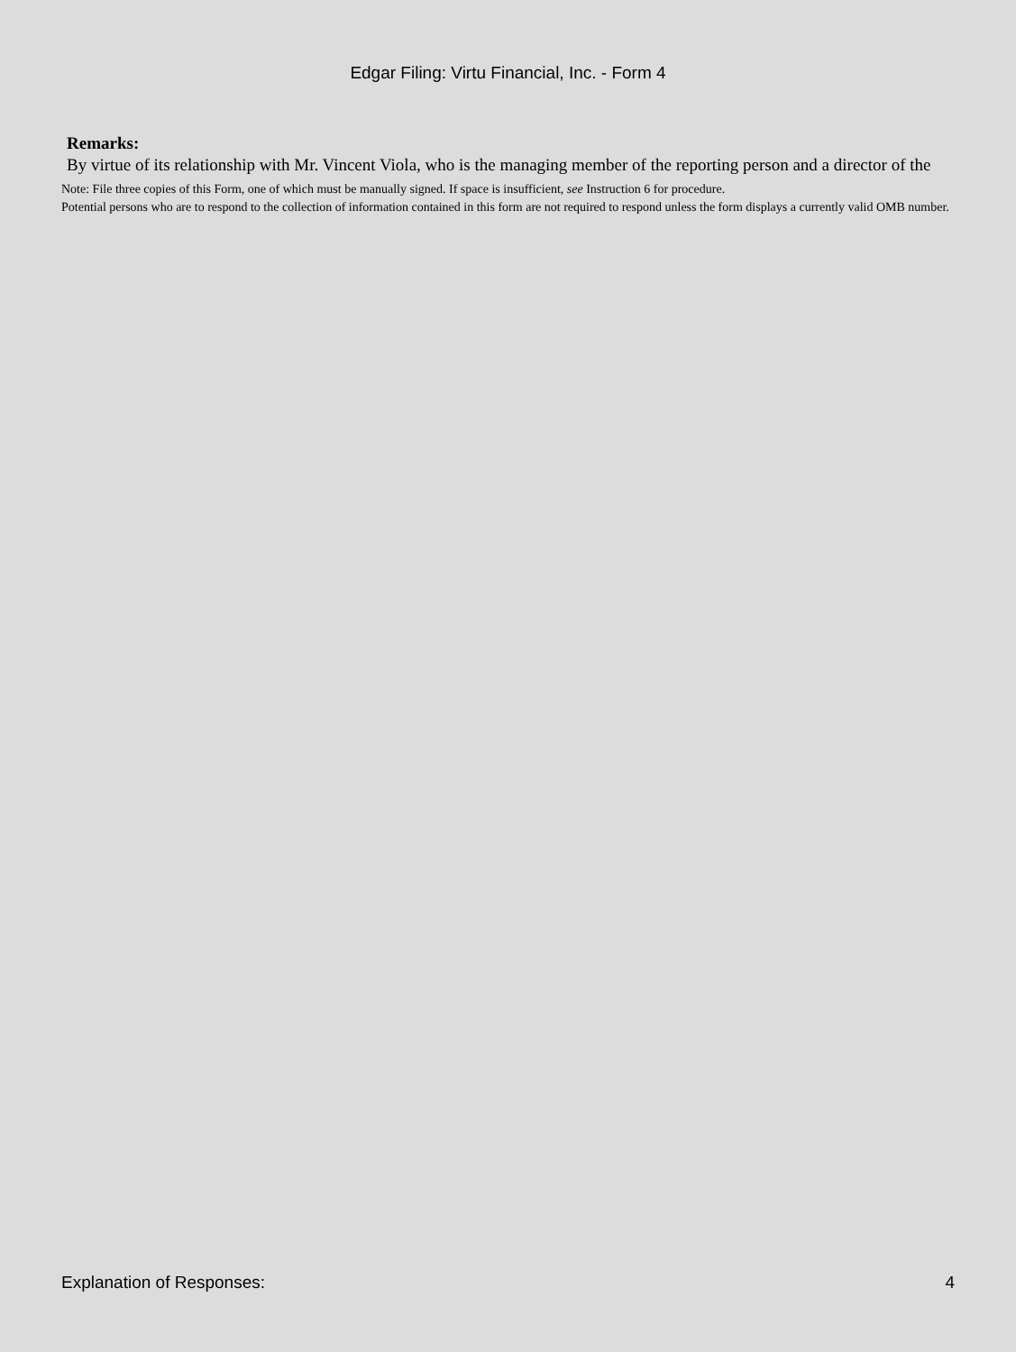Edgar Filing: Virtu Financial, Inc. - Form 4
Remarks:
By virtue of its relationship with Mr. Vincent Viola, who is the managing member of the reporting person and a director of the
Note: File three copies of this Form, one of which must be manually signed. If space is insufficient, see Instruction 6 for procedure.
Potential persons who are to respond to the collection of information contained in this form are not required to respond unless the form displays a currently valid OMB number.
Explanation of Responses: 4